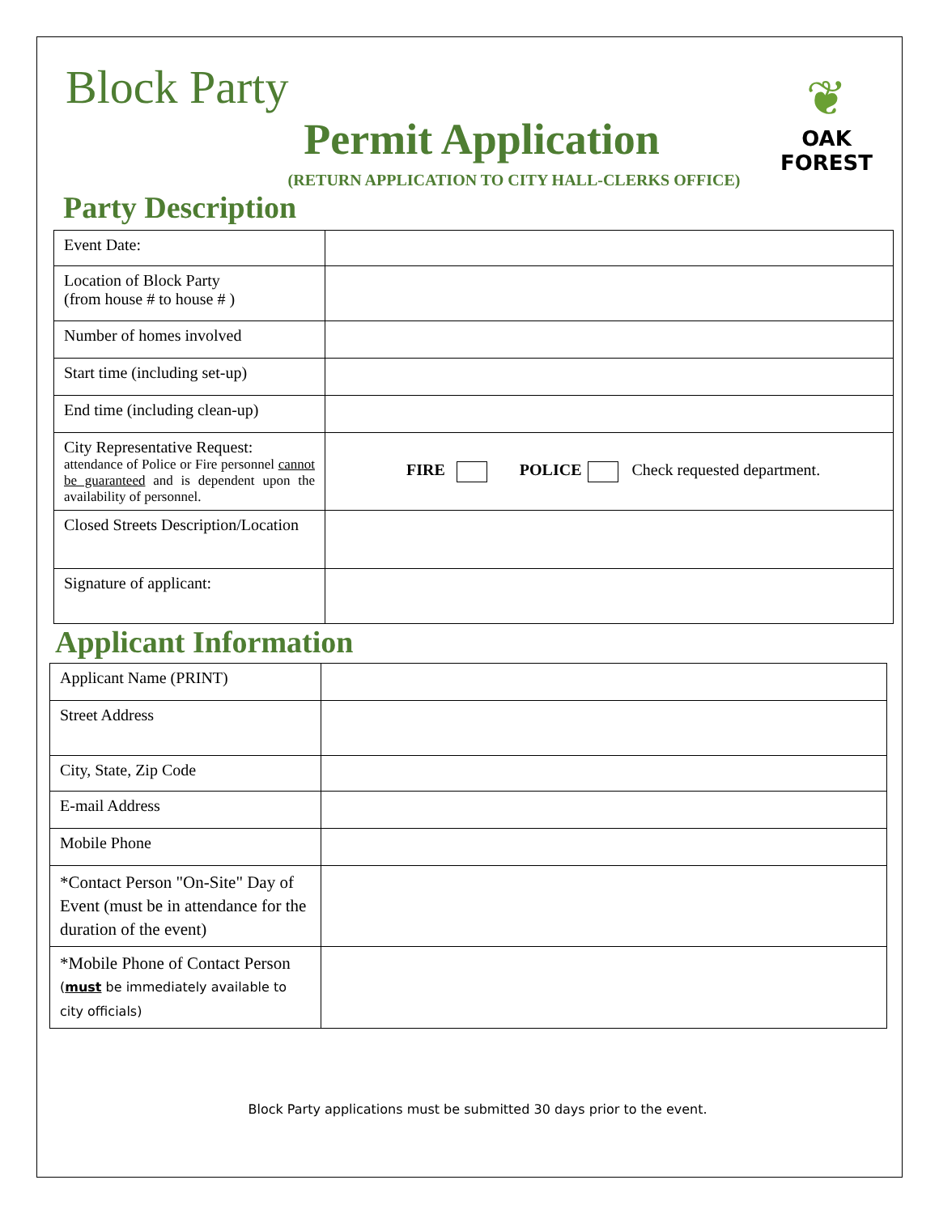Block Party
❦
OAK FOREST
Permit Application
(RETURN APPLICATION TO CITY HALL-CLERKS OFFICE)
Party Description
| Event Date: | |
| Location of Block Party (from house # to house # ) | |
| Number of homes involved | |
| Start time (including set-up) | |
| End time (including clean-up) | |
| City Representative Request: attendance of Police or Fire personnel cannot be guaranteed and is dependent upon the availability of personnel. | FIRE POLICE Check requested department. |
| Closed Streets Description/Location | |
| Signature of applicant: | |
Applicant Information
| Applicant Name (PRINT) | |
| Street Address | |
| City, State, Zip Code | |
| E-mail Address | |
| Mobile Phone | |
| *Contact Person "On-Site" Day of Event (must be in attendance for the duration of the event) | |
| *Mobile Phone of Contact Person ( must be immediately available to city officials) | |
Block Party applications must be submitted 30 days prior to the event.